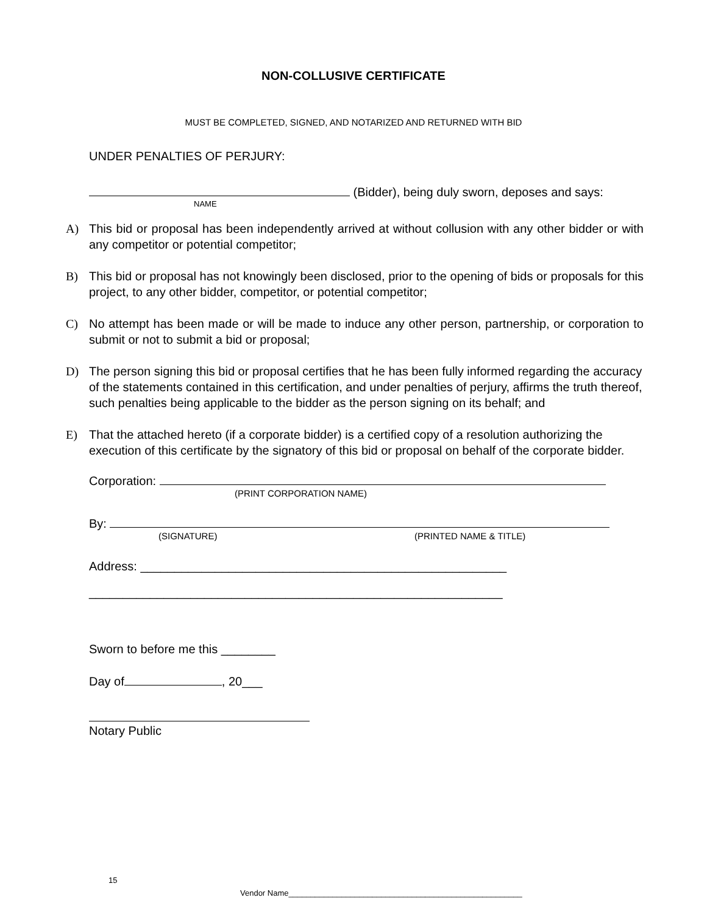NON-COLLUSIVE CERTIFICATE
MUST BE COMPLETED, SIGNED, AND NOTARIZED AND RETURNED WITH BID
UNDER PENALTIES OF PERJURY:
(Bidder), being duly sworn, deposes and says:
NAME
A) This bid or proposal has been independently arrived at without collusion with any other bidder or with any competitor or potential competitor;
B) This bid or proposal has not knowingly been disclosed, prior to the opening of bids or proposals for this project, to any other bidder, competitor, or potential competitor;
C) No attempt has been made or will be made to induce any other person, partnership, or corporation to submit or not to submit a bid or proposal;
D) The person signing this bid or proposal certifies that he has been fully informed regarding the accuracy of the statements contained in this certification, and under penalties of perjury, affirms the truth thereof, such penalties being applicable to the bidder as the person signing on its behalf; and
E) That the attached hereto (if a corporate bidder) is a certified copy of a resolution authorizing the execution of this certificate by the signatory of this bid or proposal on behalf of the corporate bidder.
Corporation:
(PRINT CORPORATION NAME)
By:
(SIGNATURE) (PRINTED NAME & TITLE)
Address: ______________________________________________________
_____________________________________________________________
Sworn to before me this ________
Day of , 20___
Notary Public
15
Vendor Name_____________________________________________________